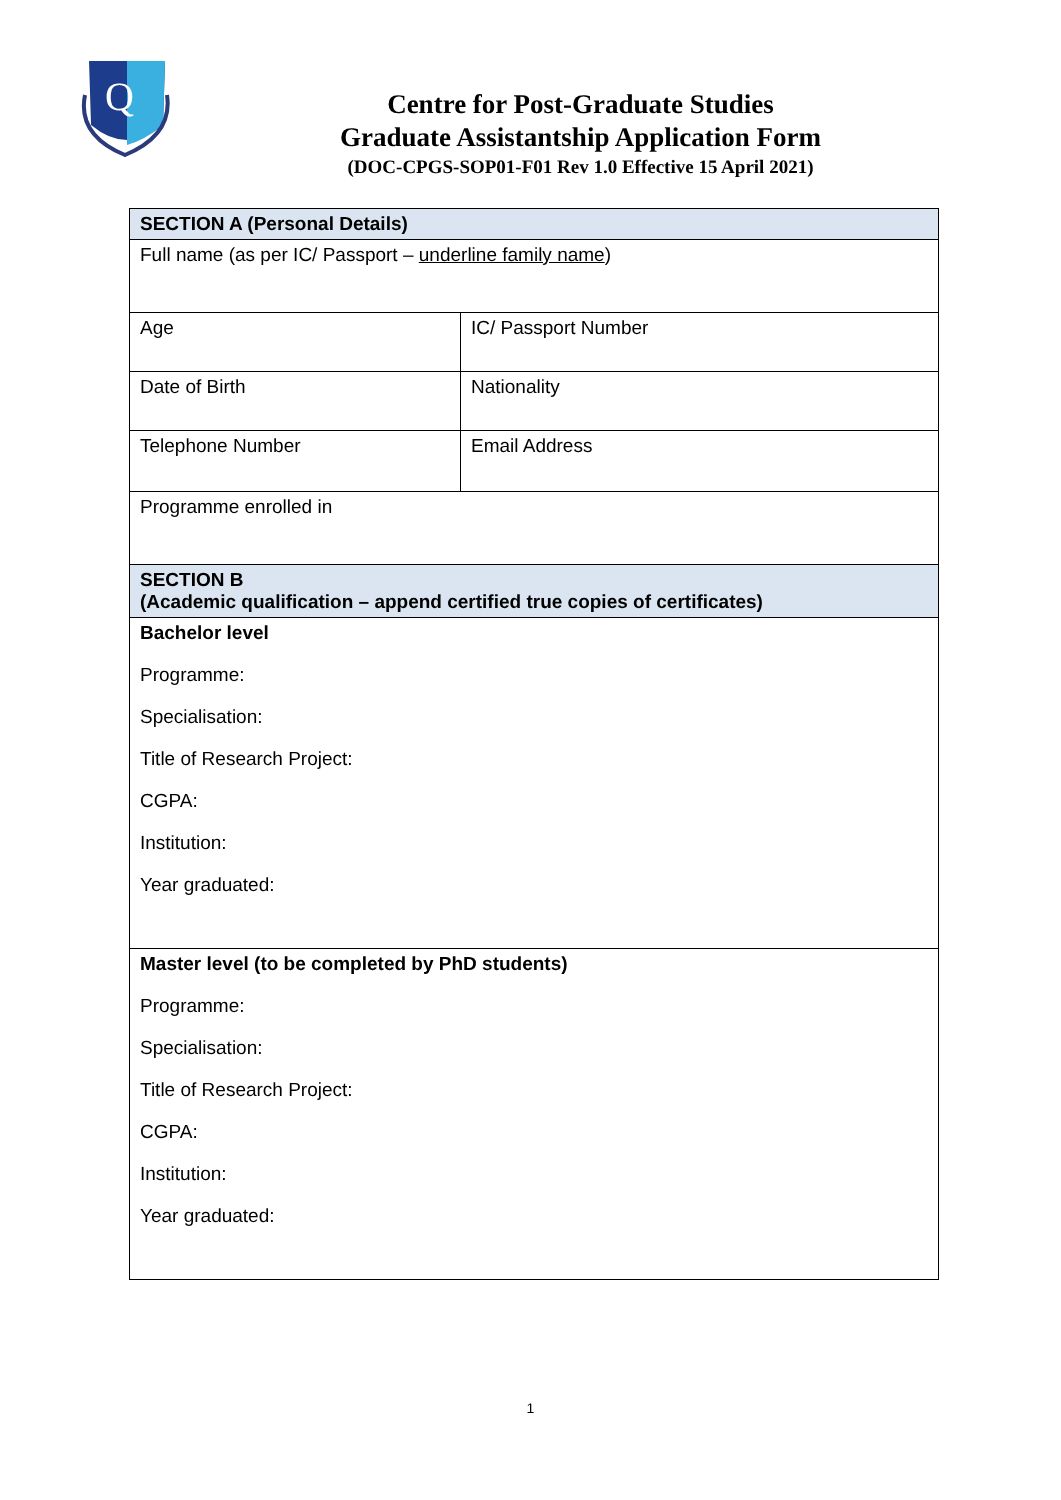Q
Centre for Post-Graduate Studies
Graduate Assistantship Application Form
(DOC-CPGS-SOP01-F01 Rev 1.0 Effective 15 April 2021)
| SECTION A (Personal Details) | |
| Full name (as per IC/ Passport – underline family name ) | |
| Age | IC/ Passport Number |
| Date of Birth | Nationality |
| Telephone Number | Email Address |
| Programme enrolled in | |
| SECTION B (Academic qualification – append certified true copies of certificates) | |
| Bachelor level Programme: Specialisation: Title of Research Project: CGPA: Institution: Year graduated: | |
| Master level (to be completed by PhD students) Programme: Specialisation: Title of Research Project: CGPA: Institution: Year graduated: | |
1